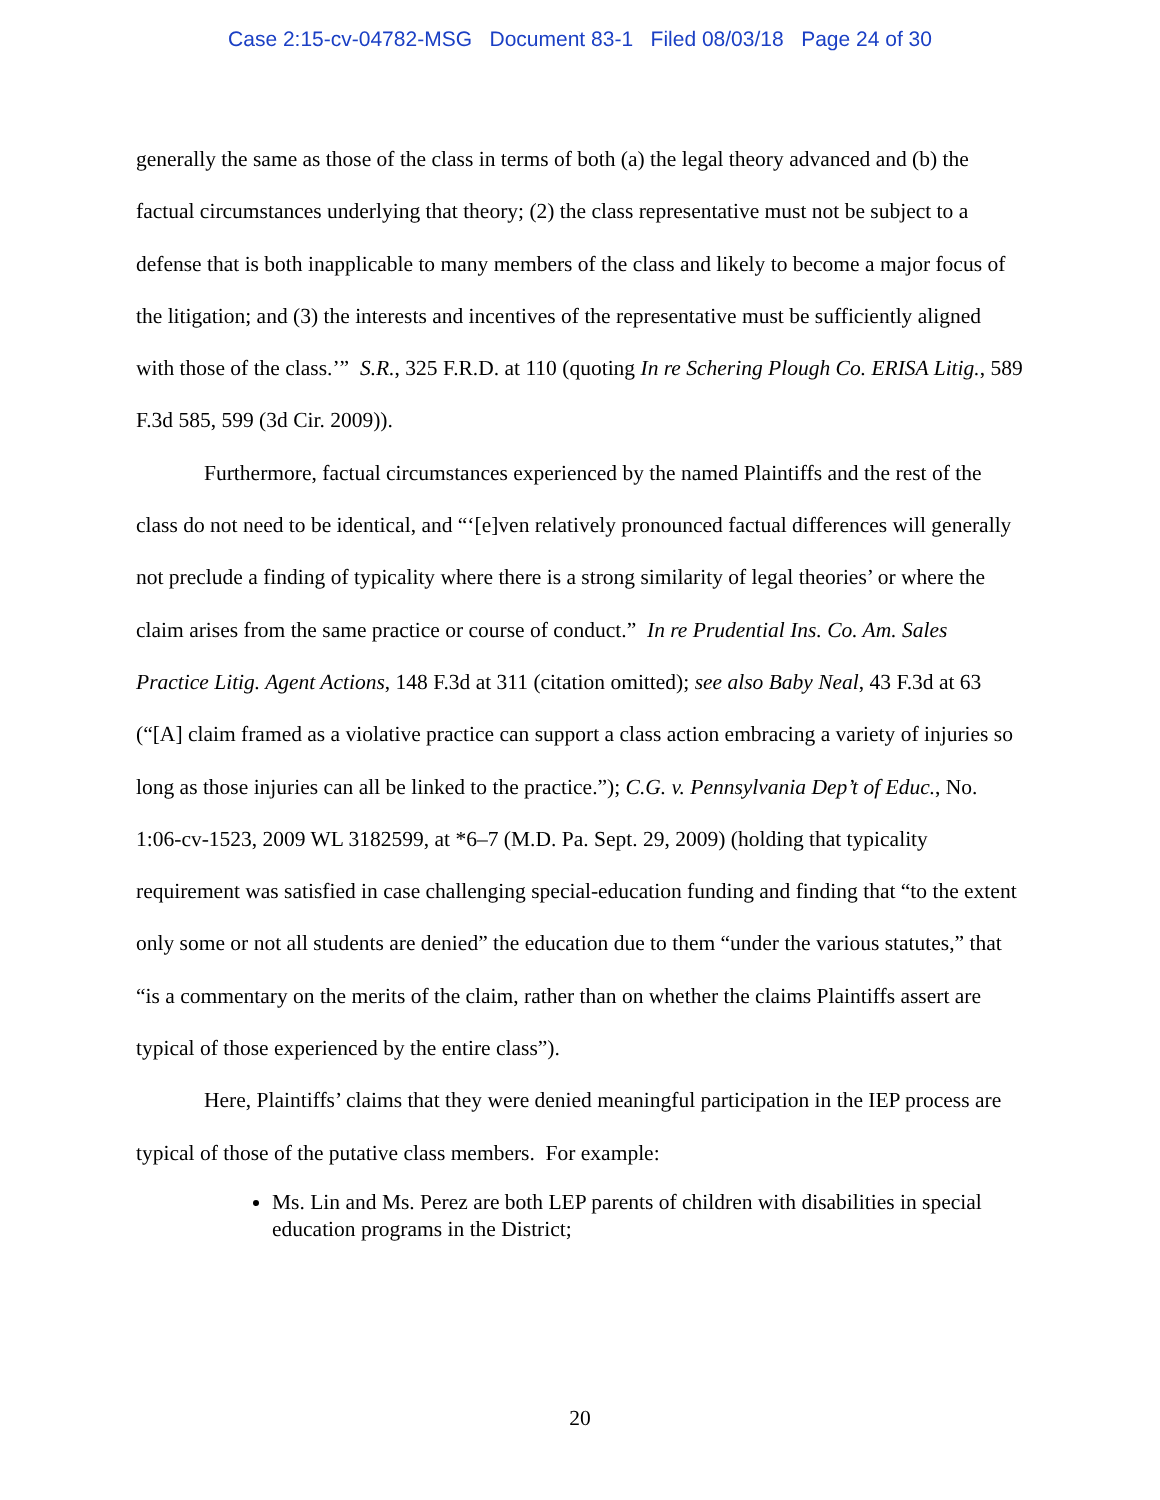Case 2:15-cv-04782-MSG Document 83-1 Filed 08/03/18 Page 24 of 30
generally the same as those of the class in terms of both (a) the legal theory advanced and (b) the factual circumstances underlying that theory; (2) the class representative must not be subject to a defense that is both inapplicable to many members of the class and likely to become a major focus of the litigation; and (3) the interests and incentives of the representative must be sufficiently aligned with those of the class.’” S.R., 325 F.R.D. at 110 (quoting In re Schering Plough Co. ERISA Litig., 589 F.3d 585, 599 (3d Cir. 2009)).
Furthermore, factual circumstances experienced by the named Plaintiffs and the rest of the class do not need to be identical, and “‘[e]ven relatively pronounced factual differences will generally not preclude a finding of typicality where there is a strong similarity of legal theories’ or where the claim arises from the same practice or course of conduct.” In re Prudential Ins. Co. Am. Sales Practice Litig. Agent Actions, 148 F.3d at 311 (citation omitted); see also Baby Neal, 43 F.3d at 63 (“[A] claim framed as a violative practice can support a class action embracing a variety of injuries so long as those injuries can all be linked to the practice.”); C.G. v. Pennsylvania Dep’t of Educ., No. 1:06-cv-1523, 2009 WL 3182599, at *6–7 (M.D. Pa. Sept. 29, 2009) (holding that typicality requirement was satisfied in case challenging special-education funding and finding that “to the extent only some or not all students are denied” the education due to them “under the various statutes,” that “is a commentary on the merits of the claim, rather than on whether the claims Plaintiffs assert are typical of those experienced by the entire class”).
Here, Plaintiffs’ claims that they were denied meaningful participation in the IEP process are typical of those of the putative class members. For example:
Ms. Lin and Ms. Perez are both LEP parents of children with disabilities in special education programs in the District;
20